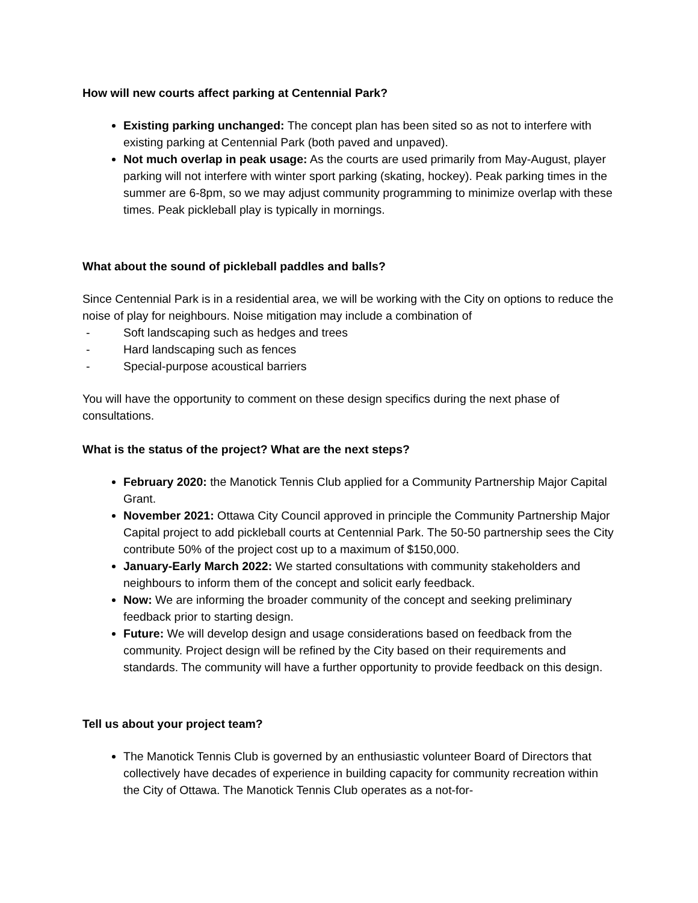How will new courts affect parking at Centennial Park?
Existing parking unchanged: The concept plan has been sited so as not to interfere with existing parking at Centennial Park (both paved and unpaved).
Not much overlap in peak usage: As the courts are used primarily from May-August, player parking will not interfere with winter sport parking (skating, hockey). Peak parking times in the summer are 6-8pm, so we may adjust community programming to minimize overlap with these times. Peak pickleball play is typically in mornings.
What about the sound of pickleball paddles and balls?
Since Centennial Park is in a residential area, we will be working with the City on options to reduce the noise of play for neighbours. Noise mitigation may include a combination of
- Soft landscaping such as hedges and trees
- Hard landscaping such as fences
- Special-purpose acoustical barriers
You will have the opportunity to comment on these design specifics during the next phase of consultations.
What is the status of the project? What are the next steps?
February 2020: the Manotick Tennis Club applied for a Community Partnership Major Capital Grant.
November 2021: Ottawa City Council approved in principle the Community Partnership Major Capital project to add pickleball courts at Centennial Park. The 50-50 partnership sees the City contribute 50% of the project cost up to a maximum of $150,000.
January-Early March 2022: We started consultations with community stakeholders and neighbours to inform them of the concept and solicit early feedback.
Now: We are informing the broader community of the concept and seeking preliminary feedback prior to starting design.
Future: We will develop design and usage considerations based on feedback from the community. Project design will be refined by the City based on their requirements and standards. The community will have a further opportunity to provide feedback on this design.
Tell us about your project team?
The Manotick Tennis Club is governed by an enthusiastic volunteer Board of Directors that collectively have decades of experience in building capacity for community recreation within the City of Ottawa. The Manotick Tennis Club operates as a not-for-